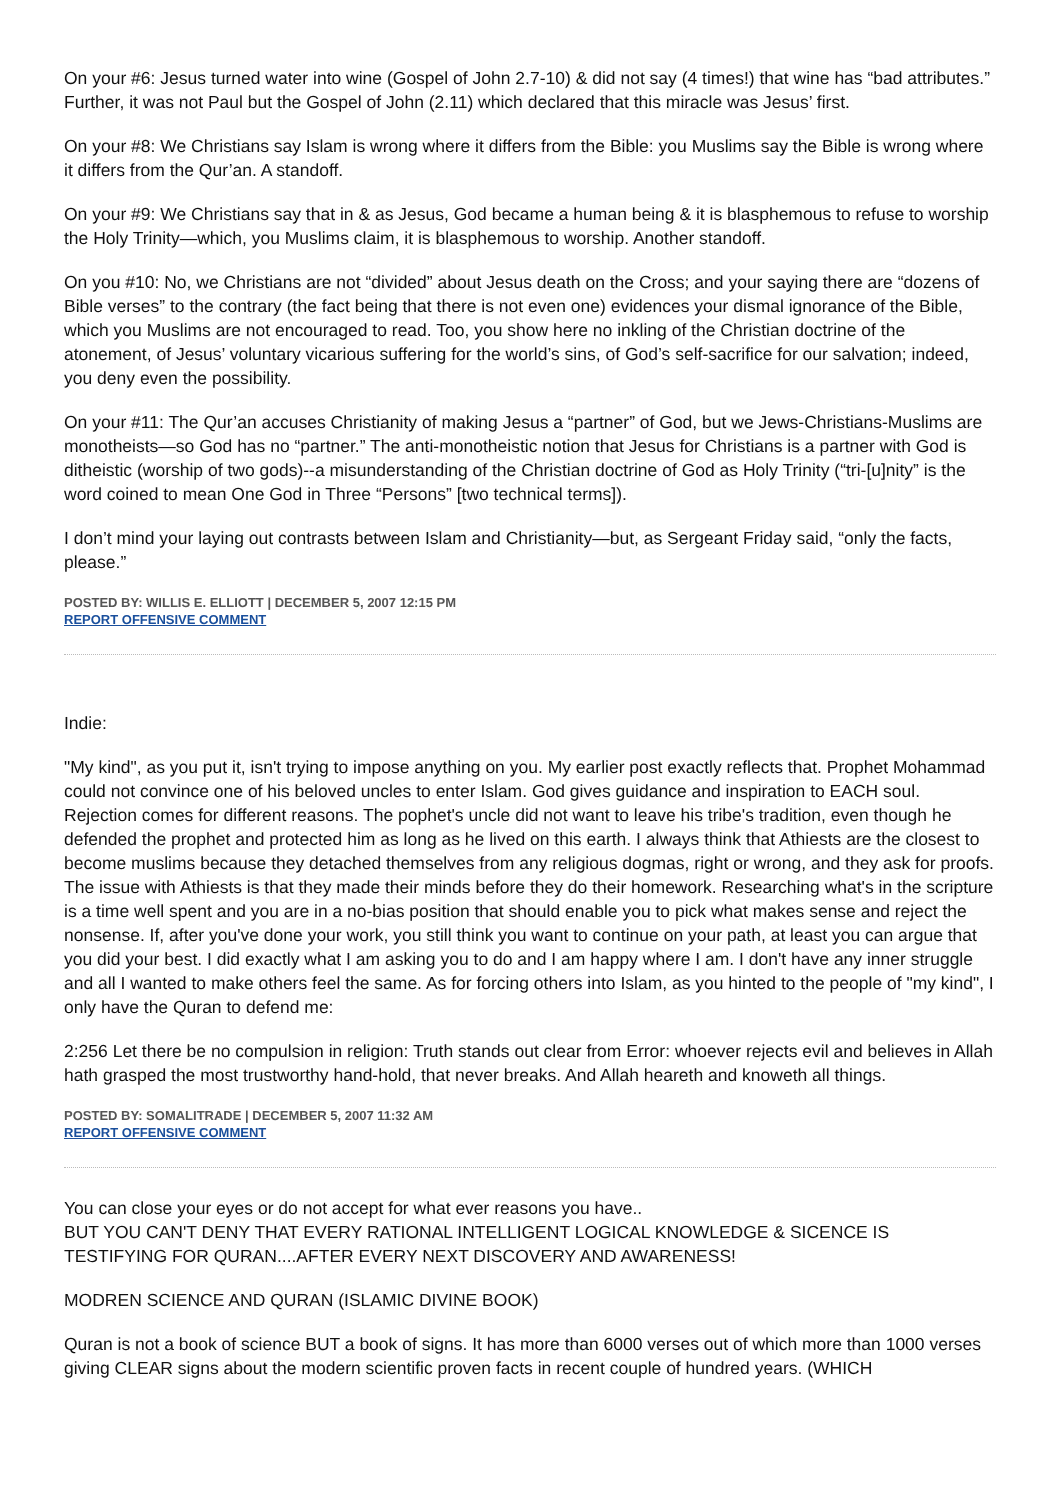On your #6: Jesus turned water into wine (Gospel of John 2.7-10) & did not say (4 times!) that wine has “bad attributes.” Further, it was not Paul but the Gospel of John (2.11) which declared that this miracle was Jesus’ first.
On your #8: We Christians say Islam is wrong where it differs from the Bible: you Muslims say the Bible is wrong where it differs from the Qur’an. A standoff.
On your #9: We Christians say that in & as Jesus, God became a human being & it is blasphemous to refuse to worship the Holy Trinity—which, you Muslims claim, it is blasphemous to worship. Another standoff.
On you #10: No, we Christians are not “divided” about Jesus death on the Cross; and your saying there are “dozens of Bible verses” to the contrary (the fact being that there is not even one) evidences your dismal ignorance of the Bible, which you Muslims are not encouraged to read. Too, you show here no inkling of the Christian doctrine of the atonement, of Jesus’ voluntary vicarious suffering for the world’s sins, of God’s self-sacrifice for our salvation; indeed, you deny even the possibility.
On your #11: The Qur’an accuses Christianity of making Jesus a “partner” of God, but we Jews-Christians-Muslims are monotheists—so God has no “partner.” The anti-monotheistic notion that Jesus for Christians is a partner with God is ditheistic (worship of two gods)--a misunderstanding of the Christian doctrine of God as Holy Trinity (“tri-[u]nity” is the word coined to mean One God in Three “Persons” [two technical terms]).
I don’t mind your laying out contrasts between Islam and Christianity—but, as Sergeant Friday said, “only the facts, please.”
POSTED BY: WILLIS E. ELLIOTT | DECEMBER 5, 2007 12:15 PM
REPORT OFFENSIVE COMMENT
Indie:
"My kind", as you put it, isn't trying to impose anything on you. My earlier post exactly reflects that. Prophet Mohammad could not convince one of his beloved uncles to enter Islam. God gives guidance and inspiration to EACH soul. Rejection comes for different reasons. The pophet's uncle did not want to leave his tribe's tradition, even though he defended the prophet and protected him as long as he lived on this earth. I always think that Athiests are the closest to become muslims because they detached themselves from any religious dogmas, right or wrong, and they ask for proofs. The issue with Athiests is that they made their minds before they do their homework. Researching what's in the scripture is a time well spent and you are in a no-bias position that should enable you to pick what makes sense and reject the nonsense. If, after you've done your work, you still think you want to continue on your path, at least you can argue that you did your best. I did exactly what I am asking you to do and I am happy where I am. I don't have any inner struggle and all I wanted to make others feel the same. As for forcing others into Islam, as you hinted to the people of "my kind", I only have the Quran to defend me:
2:256 Let there be no compulsion in religion: Truth stands out clear from Error: whoever rejects evil and believes in Allah hath grasped the most trustworthy hand-hold, that never breaks. And Allah heareth and knoweth all things.
POSTED BY: SOMALITRADE | DECEMBER 5, 2007 11:32 AM
REPORT OFFENSIVE COMMENT
You can close your eyes or do not accept for what ever reasons you have..
BUT YOU CAN'T DENY THAT EVERY RATIONAL INTELLIGENT LOGICAL KNOWLEDGE & SICENCE IS TESTIFYING FOR QURAN....AFTER EVERY NEXT DISCOVERY AND AWARENESS!
MODREN SCIENCE AND QURAN (ISLAMIC DIVINE BOOK)
Quran is not a book of science BUT a book of signs. It has more than 6000 verses out of which more than 1000 verses giving CLEAR signs about the modern scientific proven facts in recent couple of hundred years. (WHICH